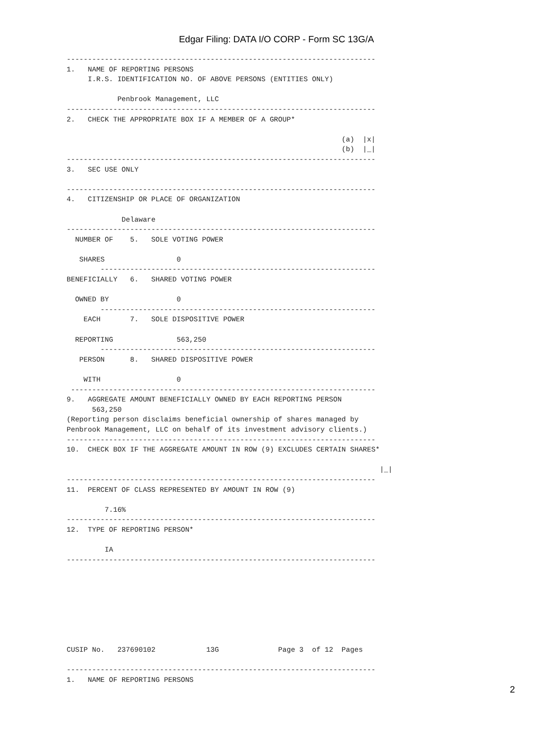Edgar Filing: DATA I/O CORP - Form SC 13G/A
-------------------------------------------------------------------------
1.   NAME OF REPORTING PERSONS
     I.R.S. IDENTIFICATION NO. OF ABOVE PERSONS (ENTITIES ONLY)

            Penbrook Management, LLC
-------------------------------------------------------------------------
2.   CHECK THE APPROPRIATE BOX IF A MEMBER OF A GROUP*

                                                                 (a)  |x|
                                                                 (b)  |_|
-------------------------------------------------------------------------
3.   SEC USE ONLY

-------------------------------------------------------------------------
4.   CITIZENSHIP OR PLACE OF ORGANIZATION

             Delaware
-------------------------------------------------------------------------
  NUMBER OF    5.   SOLE VOTING POWER

   SHARES                 0
        -----------------------------------------------------------------
BENEFICIALLY   6.   SHARED VOTING POWER

  OWNED BY                0
        -----------------------------------------------------------------
    EACH       7.   SOLE DISPOSITIVE POWER

  REPORTING               563,250
        -----------------------------------------------------------------
   PERSON      8.   SHARED DISPOSITIVE POWER

    WITH                  0
 ------------------------------------------------------------------------
9.   AGGREGATE AMOUNT BENEFICIALLY OWNED BY EACH REPORTING PERSON
      563,250
(Reporting person disclaims beneficial ownership of shares managed by
Penbrook Management, LLC on behalf of its investment advisory clients.)
-------------------------------------------------------------------------
10.  CHECK BOX IF THE AGGREGATE AMOUNT IN ROW (9) EXCLUDES CERTAIN SHARES*

                                                                          |_|
-------------------------------------------------------------------------
11.  PERCENT OF CLASS REPRESENTED BY AMOUNT IN ROW (9)

         7.16%
-------------------------------------------------------------------------
12.  TYPE OF REPORTING PERSON*

         IA
-------------------------------------------------------------------------








CUSIP No.   237690102            13G              Page 3  of 12  Pages

-------------------------------------------------------------------------
1.   NAME OF REPORTING PERSONS
2